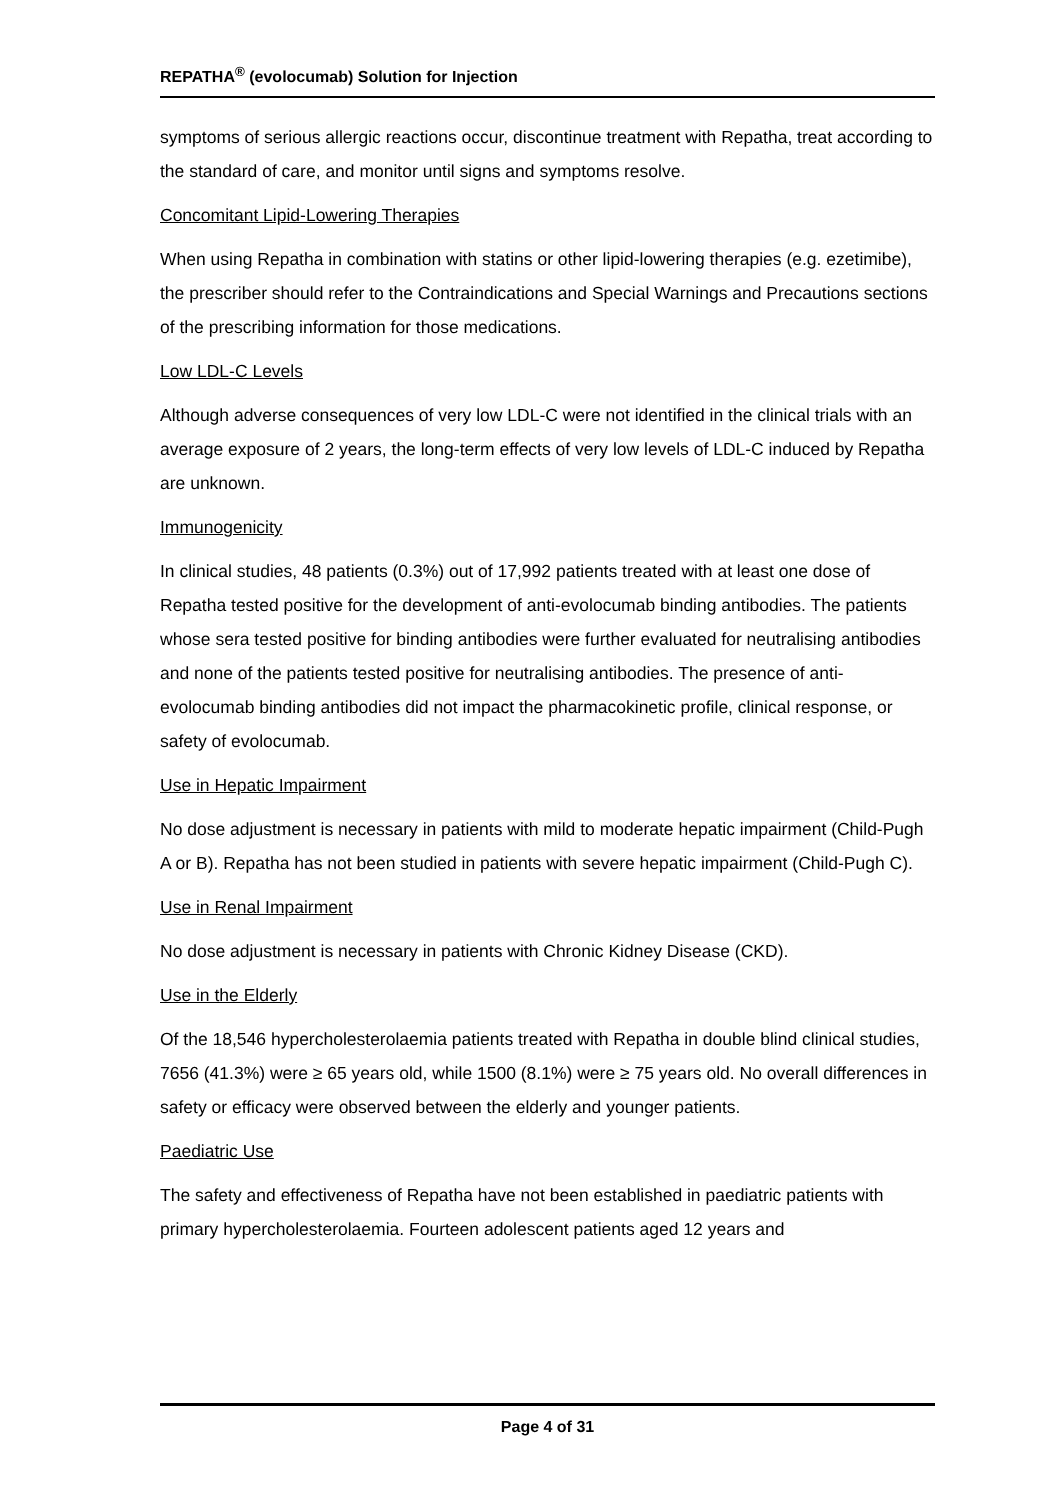REPATHA<sup>®</sup> (evolocumab) Solution for Injection
symptoms of serious allergic reactions occur, discontinue treatment with Repatha, treat according to the standard of care, and monitor until signs and symptoms resolve.
Concomitant Lipid-Lowering Therapies
When using Repatha in combination with statins or other lipid-lowering therapies (e.g. ezetimibe), the prescriber should refer to the Contraindications and Special Warnings and Precautions sections of the prescribing information for those medications.
Low LDL-C Levels
Although adverse consequences of very low LDL-C were not identified in the clinical trials with an average exposure of 2 years, the long-term effects of very low levels of LDL-C induced by Repatha are unknown.
Immunogenicity
In clinical studies, 48 patients (0.3%) out of 17,992 patients treated with at least one dose of Repatha tested positive for the development of anti-evolocumab binding antibodies. The patients whose sera tested positive for binding antibodies were further evaluated for neutralising antibodies and none of the patients tested positive for neutralising antibodies. The presence of anti-evolocumab binding antibodies did not impact the pharmacokinetic profile, clinical response, or safety of evolocumab.
Use in Hepatic Impairment
No dose adjustment is necessary in patients with mild to moderate hepatic impairment (Child-Pugh A or B). Repatha has not been studied in patients with severe hepatic impairment (Child-Pugh C).
Use in Renal Impairment
No dose adjustment is necessary in patients with Chronic Kidney Disease (CKD).
Use in the Elderly
Of the 18,546 hypercholesterolaemia patients treated with Repatha in double blind clinical studies, 7656 (41.3%) were ≥ 65 years old, while 1500 (8.1%) were ≥ 75 years old. No overall differences in safety or efficacy were observed between the elderly and younger patients.
Paediatric Use
The safety and effectiveness of Repatha have not been established in paediatric patients with primary hypercholesterolaemia. Fourteen adolescent patients aged 12 years and
Page 4 of 31